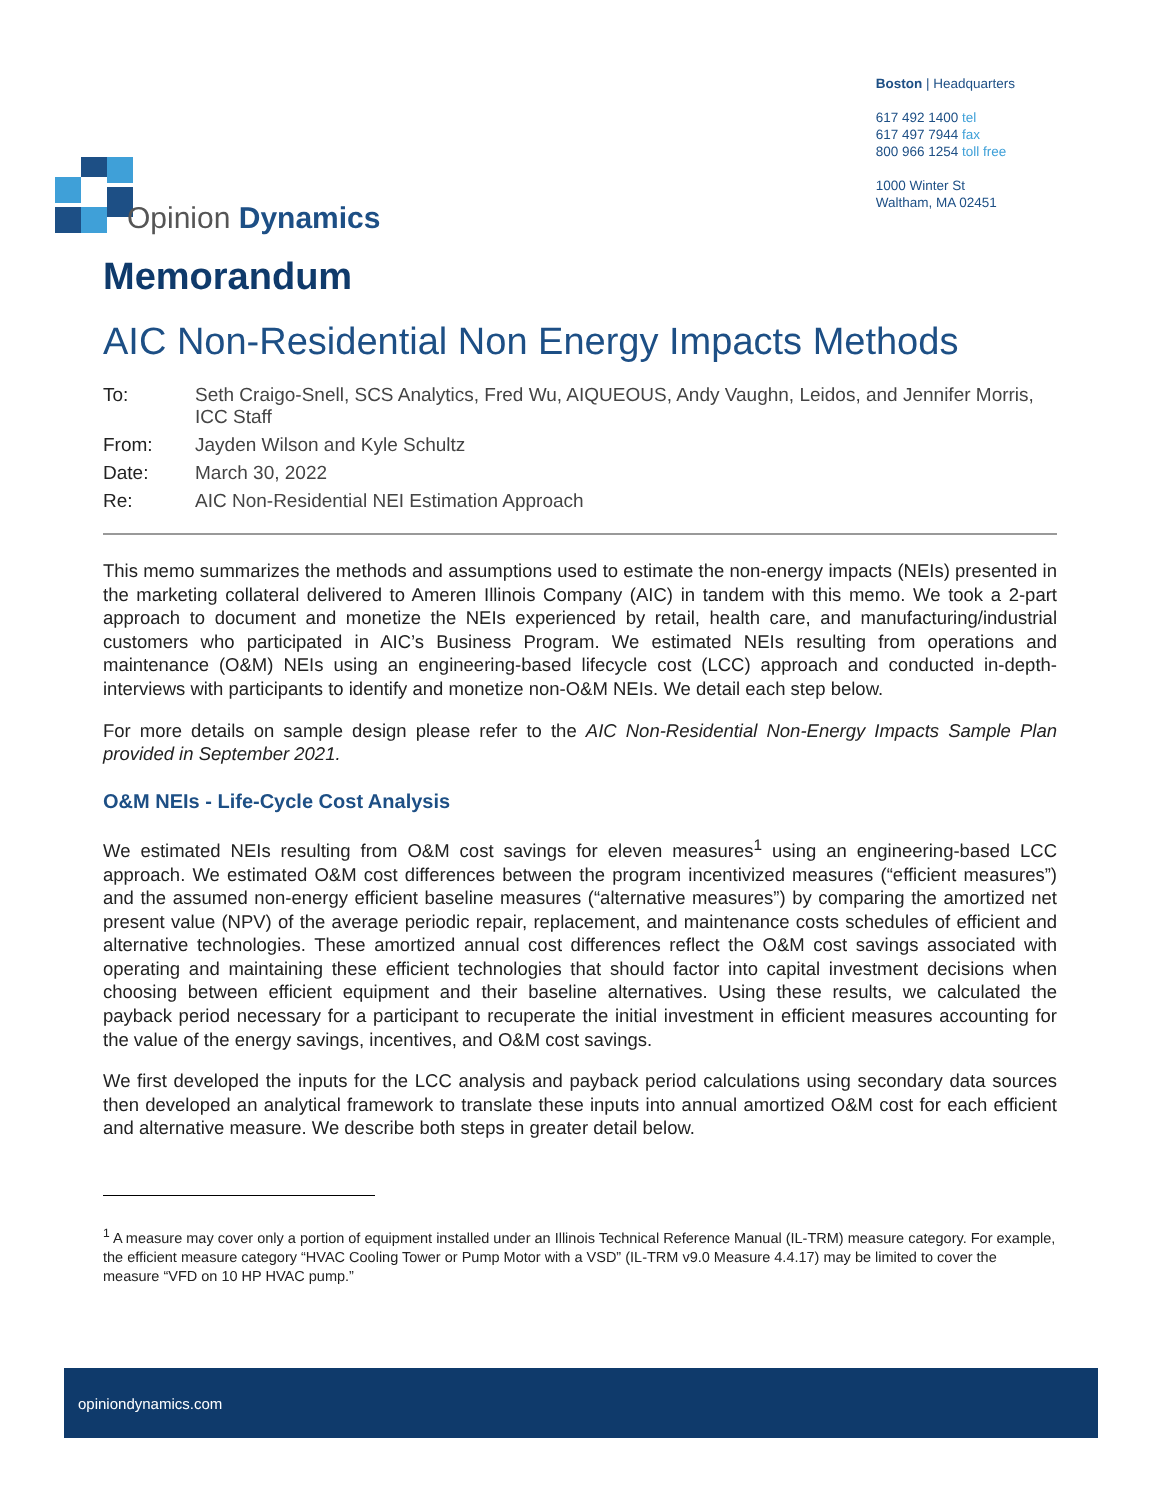Opinion Dynamics
Boston | Headquarters
617 492 1400 tel
617 497 7944 fax
800 966 1254 toll free
1000 Winter St
Waltham, MA 02451
Memorandum
AIC Non-Residential Non Energy Impacts Methods
| To: | Seth Craigo-Snell, SCS Analytics, Fred Wu, AIQUEOUS, Andy Vaughn, Leidos, and Jennifer Morris, ICC Staff |
| From: | Jayden Wilson and Kyle Schultz |
| Date: | March 30, 2022 |
| Re: | AIC Non-Residential NEI Estimation Approach |
This memo summarizes the methods and assumptions used to estimate the non-energy impacts (NEIs) presented in the marketing collateral delivered to Ameren Illinois Company (AIC) in tandem with this memo. We took a 2-part approach to document and monetize the NEIs experienced by retail, health care, and manufacturing/industrial customers who participated in AIC’s Business Program. We estimated NEIs resulting from operations and maintenance (O&M) NEIs using an engineering-based lifecycle cost (LCC) approach and conducted in-depth-interviews with participants to identify and monetize non-O&M NEIs. We detail each step below.
For more details on sample design please refer to the AIC Non-Residential Non-Energy Impacts Sample Plan provided in September 2021.
O&M NEIs - Life-Cycle Cost Analysis
We estimated NEIs resulting from O&M cost savings for eleven measures<sup>1</sup> using an engineering-based LCC approach. We estimated O&M cost differences between the program incentivized measures (“efficient measures”) and the assumed non-energy efficient baseline measures (“alternative measures”) by comparing the amortized net present value (NPV) of the average periodic repair, replacement, and maintenance costs schedules of efficient and alternative technologies. These amortized annual cost differences reflect the O&M cost savings associated with operating and maintaining these efficient technologies that should factor into capital investment decisions when choosing between efficient equipment and their baseline alternatives. Using these results, we calculated the payback period necessary for a participant to recuperate the initial investment in efficient measures accounting for the value of the energy savings, incentives, and O&M cost savings.
We first developed the inputs for the LCC analysis and payback period calculations using secondary data sources then developed an analytical framework to translate these inputs into annual amortized O&M cost for each efficient and alternative measure. We describe both steps in greater detail below.
<sup>1</sup> A measure may cover only a portion of equipment installed under an Illinois Technical Reference Manual (IL-TRM) measure category. For example, the efficient measure category “HVAC Cooling Tower or Pump Motor with a VSD” (IL-TRM v9.0 Measure 4.4.17) may be limited to cover the measure “VFD on 10 HP HVAC pump.”
opiniondynamics.com